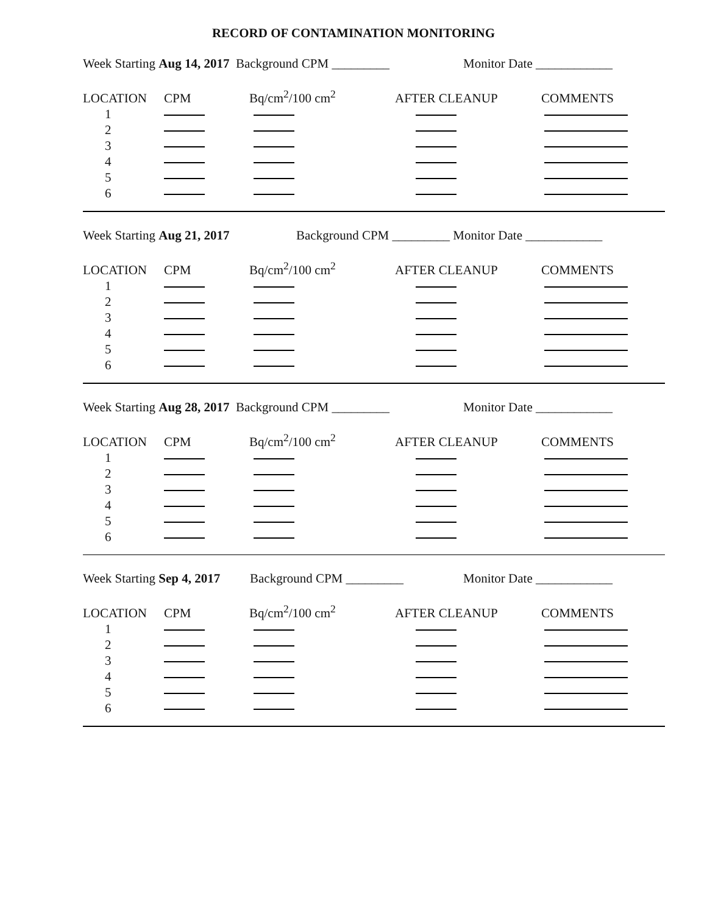RECORD OF CONTAMINATION MONITORING
Week Starting Aug 14, 2017 Background CPM _________ Monitor Date ____________
| LOCATION | CPM | Bq/cm<sup>2</sup>/100 cm<sup>2</sup> | AFTER CLEANUP | COMMENTS |
| 1 | | | | |
| 2 | | | | |
| 3 | | | | |
| 4 | | | | |
| 5 | | | | |
| 6 | | | | |
Week Starting Aug 21, 2017 Background CPM _________ Monitor Date ____________
| LOCATION | CPM | Bq/cm<sup>2</sup>/100 cm<sup>2</sup> | AFTER CLEANUP | COMMENTS |
| 1 | | | | |
| 2 | | | | |
| 3 | | | | |
| 4 | | | | |
| 5 | | | | |
| 6 | | | | |
Week Starting Aug 28, 2017 Background CPM _________ Monitor Date ____________
| LOCATION | CPM | Bq/cm<sup>2</sup>/100 cm<sup>2</sup> | AFTER CLEANUP | COMMENTS |
| 1 | | | | |
| 2 | | | | |
| 3 | | | | |
| 4 | | | | |
| 5 | | | | |
| 6 | | | | |
Week Starting Sep 4, 2017 Background CPM _________ Monitor Date ____________
| LOCATION | CPM | Bq/cm<sup>2</sup>/100 cm<sup>2</sup> | AFTER CLEANUP | COMMENTS |
| 1 | | | | |
| 2 | | | | |
| 3 | | | | |
| 4 | | | | |
| 5 | | | | |
| 6 | | | | |